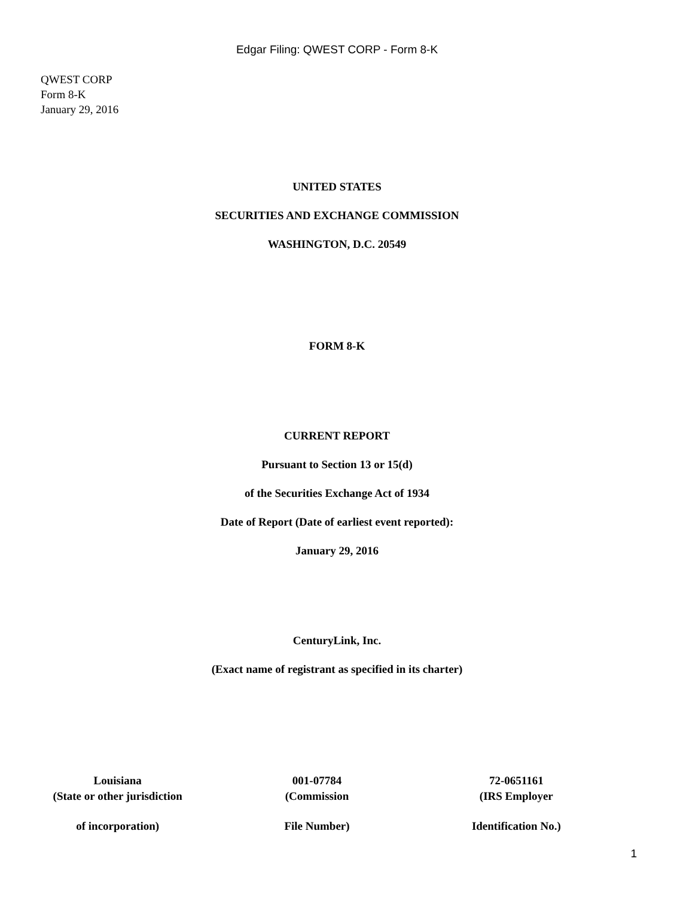Edgar Filing: QWEST CORP - Form 8-K
QWEST CORP
Form 8-K
January 29, 2016
UNITED STATES
SECURITIES AND EXCHANGE COMMISSION
WASHINGTON, D.C. 20549
FORM 8-K
CURRENT REPORT
Pursuant to Section 13 or 15(d)
of the Securities Exchange Act of 1934
Date of Report (Date of earliest event reported):
January 29, 2016
CenturyLink, Inc.
(Exact name of registrant as specified in its charter)
| Louisiana | 001-07784 | 72-0651161 |
| (State or other jurisdiction | (Commission | (IRS Employer |
| of incorporation) | File Number) | Identification No.) |
1